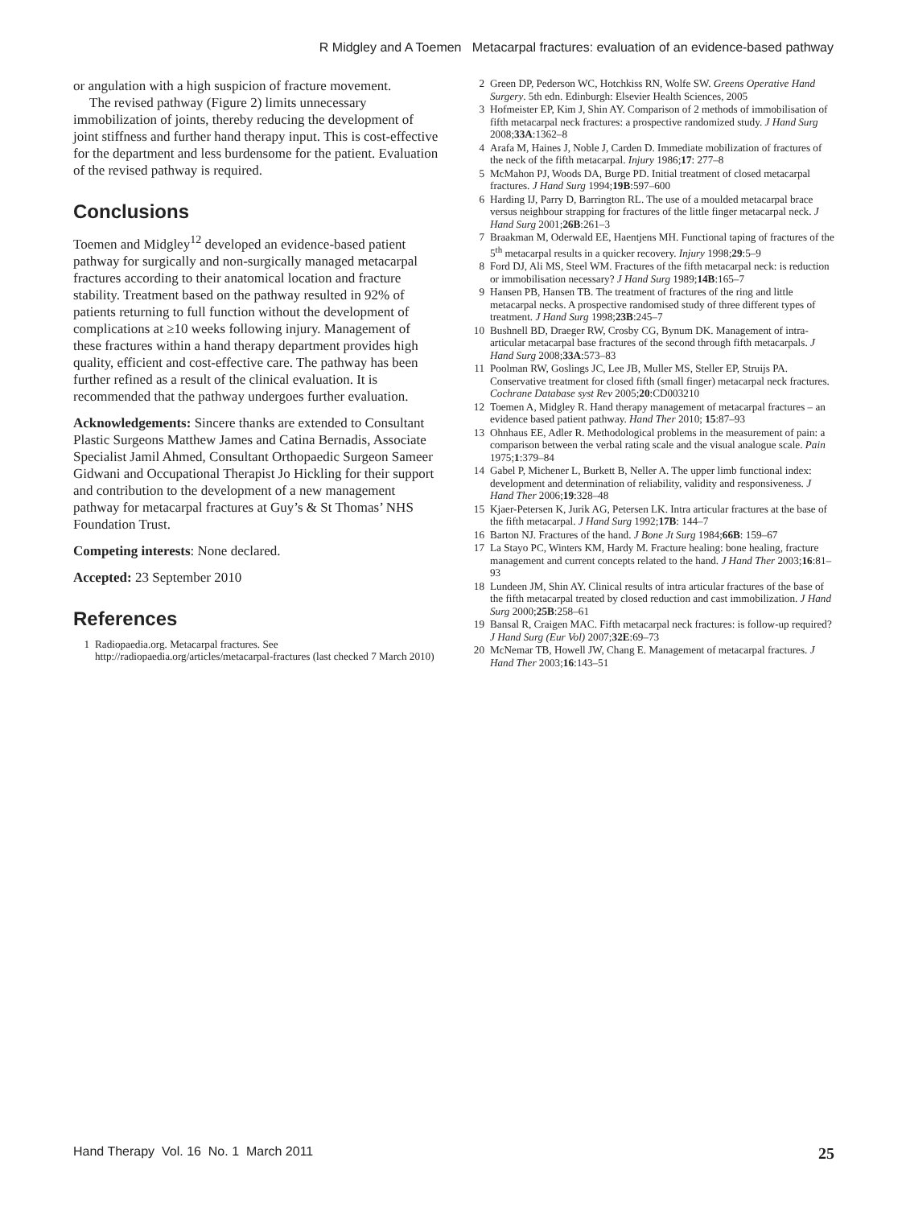R Midgley and A Toemen Metacarpal fractures: evaluation of an evidence-based pathway
or angulation with a high suspicion of fracture movement.
The revised pathway (Figure 2) limits unnecessary immobilization of joints, thereby reducing the development of joint stiffness and further hand therapy input. This is cost-effective for the department and less burdensome for the patient. Evaluation of the revised pathway is required.
Conclusions
Toemen and Midgley<sup>12</sup> developed an evidence-based patient pathway for surgically and non-surgically managed metacarpal fractures according to their anatomical location and fracture stability. Treatment based on the pathway resulted in 92% of patients returning to full function without the development of complications at ≥10 weeks following injury. Management of these fractures within a hand therapy department provides high quality, efficient and cost-effective care. The pathway has been further refined as a result of the clinical evaluation. It is recommended that the pathway undergoes further evaluation.
Acknowledgements: Sincere thanks are extended to Consultant Plastic Surgeons Matthew James and Catina Bernadis, Associate Specialist Jamil Ahmed, Consultant Orthopaedic Surgeon Sameer Gidwani and Occupational Therapist Jo Hickling for their support and contribution to the development of a new management pathway for metacarpal fractures at Guy’s & St Thomas’ NHS Foundation Trust.
Competing interests: None declared.
Accepted: 23 September 2010
References
1 Radiopaedia.org. Metacarpal fractures. See http://radiopaedia.org/articles/metacarpal-fractures (last checked 7 March 2010)
2 Green DP, Pederson WC, Hotchkiss RN, Wolfe SW. Greens Operative Hand Surgery. 5th edn. Edinburgh: Elsevier Health Sciences, 2005
3 Hofmeister EP, Kim J, Shin AY. Comparison of 2 methods of immobilisation of fifth metacarpal neck fractures: a prospective randomized study. J Hand Surg 2008;33A:1362–8
4 Arafa M, Haines J, Noble J, Carden D. Immediate mobilization of fractures of the neck of the fifth metacarpal. Injury 1986;17: 277–8
5 McMahon PJ, Woods DA, Burge PD. Initial treatment of closed metacarpal fractures. J Hand Surg 1994;19B:597–600
6 Harding IJ, Parry D, Barrington RL. The use of a moulded metacarpal brace versus neighbour strapping for fractures of the little finger metacarpal neck. J Hand Surg 2001;26B:261–3
7 Braakman M, Oderwald EE, Haentjens MH. Functional taping of fractures of the 5<sup>th</sup> metacarpal results in a quicker recovery. Injury 1998;29:5–9
8 Ford DJ, Ali MS, Steel WM. Fractures of the fifth metacarpal neck: is reduction or immobilisation necessary? J Hand Surg 1989;14B:165–7
9 Hansen PB, Hansen TB. The treatment of fractures of the ring and little metacarpal necks. A prospective randomised study of three different types of treatment. J Hand Surg 1998;23B:245–7
10 Bushnell BD, Draeger RW, Crosby CG, Bynum DK. Management of intra-articular metacarpal base fractures of the second through fifth metacarpals. J Hand Surg 2008;33A:573–83
11 Poolman RW, Goslings JC, Lee JB, Muller MS, Steller EP, Struijs PA. Conservative treatment for closed fifth (small finger) metacarpal neck fractures. Cochrane Database syst Rev 2005;20:CD003210
12 Toemen A, Midgley R. Hand therapy management of metacarpal fractures – an evidence based patient pathway. Hand Ther 2010; 15:87–93
13 Ohnhaus EE, Adler R. Methodological problems in the measurement of pain: a comparison between the verbal rating scale and the visual analogue scale. Pain 1975;1:379–84
14 Gabel P, Michener L, Burkett B, Neller A. The upper limb functional index: development and determination of reliability, validity and responsiveness. J Hand Ther 2006;19:328–48
15 Kjaer-Petersen K, Jurik AG, Petersen LK. Intra articular fractures at the base of the fifth metacarpal. J Hand Surg 1992;17B: 144–7
16 Barton NJ. Fractures of the hand. J Bone Jt Surg 1984;66B: 159–67
17 La Stayo PC, Winters KM, Hardy M. Fracture healing: bone healing, fracture management and current concepts related to the hand. J Hand Ther 2003;16:81–93
18 Lundeen JM, Shin AY. Clinical results of intra articular fractures of the base of the fifth metacarpal treated by closed reduction and cast immobilization. J Hand Surg 2000;25B:258–61
19 Bansal R, Craigen MAC. Fifth metacarpal neck fractures: is follow-up required? J Hand Surg (Eur Vol) 2007;32E:69–73
20 McNemar TB, Howell JW, Chang E. Management of metacarpal fractures. J Hand Ther 2003;16:143–51
Hand Therapy Vol. 16 No. 1 March 2011 25